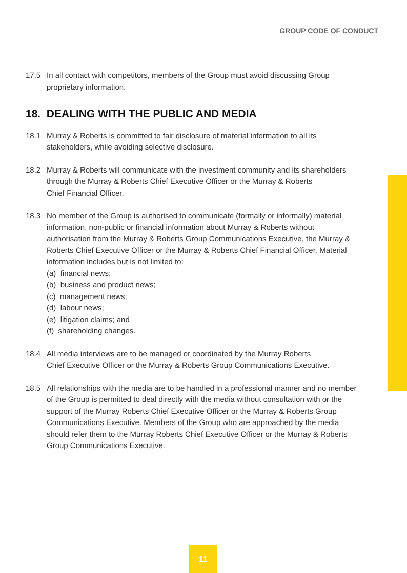GROUP CODE OF CONDUCT
17.5 In all contact with competitors, members of the Group must avoid discussing Group proprietary information.
18. DEALING WITH THE PUBLIC AND MEDIA
18.1 Murray & Roberts is committed to fair disclosure of material information to all its stakeholders, while avoiding selective disclosure.
18.2 Murray & Roberts will communicate with the investment community and its shareholders through the Murray & Roberts Chief Executive Officer or the Murray & Roberts
Chief Financial Officer.
18.3 No member of the Group is authorised to communicate (formally or informally) material information, non-public or financial information about Murray & Roberts without authorisation from the Murray & Roberts Group Communications Executive, the Murray & Roberts Chief Executive Officer or the Murray & Roberts Chief Financial Officer. Material information includes but is not limited to:
(a) financial news;
(b) business and product news;
(c) management news;
(d) labour news;
(e) litigation claims; and
(f) shareholding changes.
18.4 All media interviews are to be managed or coordinated by the Murray Roberts
Chief Executive Officer or the Murray & Roberts Group Communications Executive.
18.5 All relationships with the media are to be handled in a professional manner and no member of the Group is permitted to deal directly with the media without consultation with or the support of the Murray Roberts Chief Executive Officer or the Murray & Roberts Group Communications Executive. Members of the Group who are approached by the media should refer them to the Murray Roberts Chief Executive Officer or the Murray & Roberts Group Communications Executive.
11